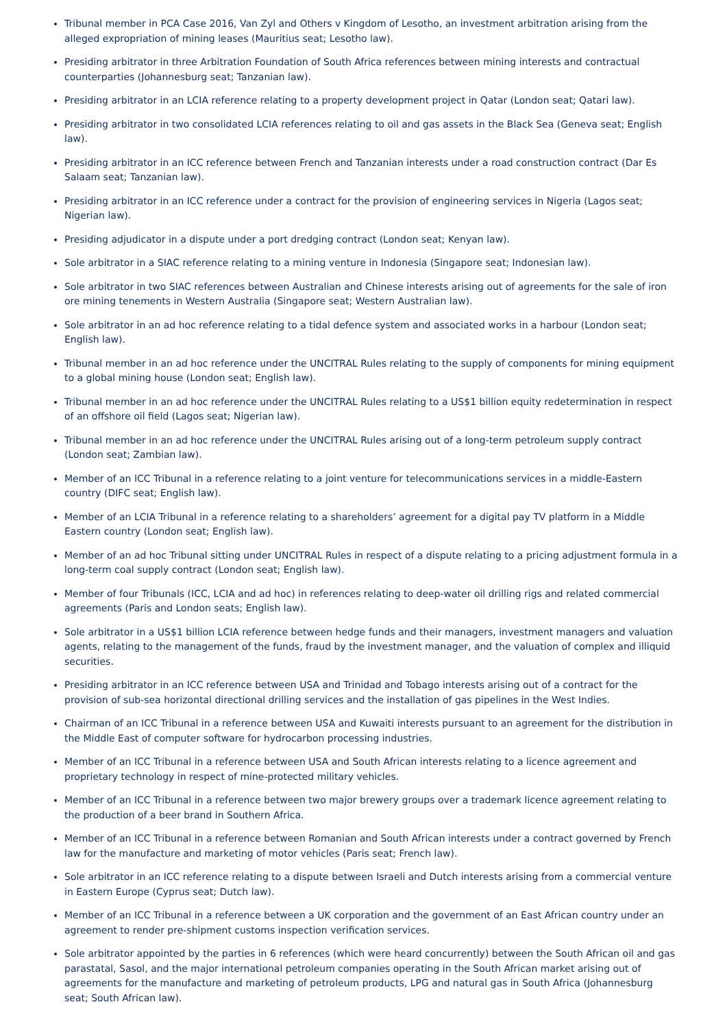Tribunal member in PCA Case 2016, Van Zyl and Others v Kingdom of Lesotho, an investment arbitration arising from the alleged expropriation of mining leases (Mauritius seat; Lesotho law).
Presiding arbitrator in three Arbitration Foundation of South Africa references between mining interests and contractual counterparties (Johannesburg seat; Tanzanian law).
Presiding arbitrator in an LCIA reference relating to a property development project in Qatar (London seat; Qatari law).
Presiding arbitrator in two consolidated LCIA references relating to oil and gas assets in the Black Sea (Geneva seat; English law).
Presiding arbitrator in an ICC reference between French and Tanzanian interests under a road construction contract (Dar Es Salaam seat; Tanzanian law).
Presiding arbitrator in an ICC reference under a contract for the provision of engineering services in Nigeria (Lagos seat; Nigerian law).
Presiding adjudicator in a dispute under a port dredging contract (London seat; Kenyan law).
Sole arbitrator in a SIAC reference relating to a mining venture in Indonesia (Singapore seat; Indonesian law).
Sole arbitrator in two SIAC references between Australian and Chinese interests arising out of agreements for the sale of iron ore mining tenements in Western Australia (Singapore seat; Western Australian law).
Sole arbitrator in an ad hoc reference relating to a tidal defence system and associated works in a harbour (London seat; English law).
Tribunal member in an ad hoc reference under the UNCITRAL Rules relating to the supply of components for mining equipment to a global mining house (London seat; English law).
Tribunal member in an ad hoc reference under the UNCITRAL Rules relating to a US$1 billion equity redetermination in respect of an offshore oil field (Lagos seat; Nigerian law).
Tribunal member in an ad hoc reference under the UNCITRAL Rules arising out of a long-term petroleum supply contract (London seat; Zambian law).
Member of an ICC Tribunal in a reference relating to a joint venture for telecommunications services in a middle-Eastern country (DIFC seat; English law).
Member of an LCIA Tribunal in a reference relating to a shareholders’ agreement for a digital pay TV platform in a Middle Eastern country (London seat; English law).
Member of an ad hoc Tribunal sitting under UNCITRAL Rules in respect of a dispute relating to a pricing adjustment formula in a long-term coal supply contract (London seat; English law).
Member of four Tribunals (ICC, LCIA and ad hoc) in references relating to deep-water oil drilling rigs and related commercial agreements (Paris and London seats; English law).
Sole arbitrator in a US$1 billion LCIA reference between hedge funds and their managers, investment managers and valuation agents, relating to the management of the funds, fraud by the investment manager, and the valuation of complex and illiquid securities.
Presiding arbitrator in an ICC reference between USA and Trinidad and Tobago interests arising out of a contract for the provision of sub-sea horizontal directional drilling services and the installation of gas pipelines in the West Indies.
Chairman of an ICC Tribunal in a reference between USA and Kuwaiti interests pursuant to an agreement for the distribution in the Middle East of computer software for hydrocarbon processing industries.
Member of an ICC Tribunal in a reference between USA and South African interests relating to a licence agreement and proprietary technology in respect of mine-protected military vehicles.
Member of an ICC Tribunal in a reference between two major brewery groups over a trademark licence agreement relating to the production of a beer brand in Southern Africa.
Member of an ICC Tribunal in a reference between Romanian and South African interests under a contract governed by French law for the manufacture and marketing of motor vehicles (Paris seat; French law).
Sole arbitrator in an ICC reference relating to a dispute between Israeli and Dutch interests arising from a commercial venture in Eastern Europe (Cyprus seat; Dutch law).
Member of an ICC Tribunal in a reference between a UK corporation and the government of an East African country under an agreement to render pre-shipment customs inspection verification services.
Sole arbitrator appointed by the parties in 6 references (which were heard concurrently) between the South African oil and gas parastatal, Sasol, and the major international petroleum companies operating in the South African market arising out of agreements for the manufacture and marketing of petroleum products, LPG and natural gas in South Africa (Johannesburg seat; South African law).